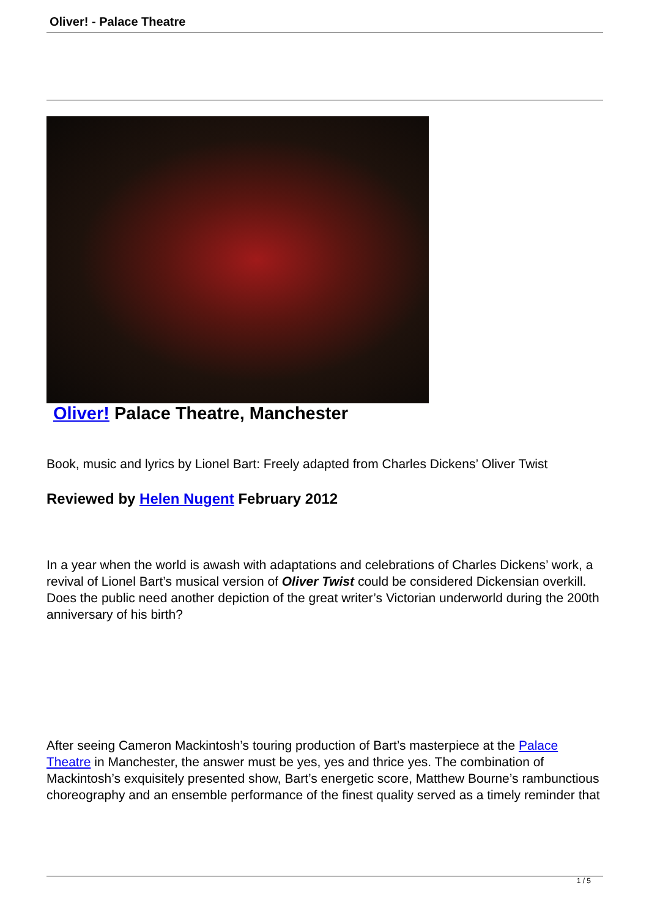Oliver! - Palace Theatre
Oliver! Palace Theatre, Manchester
Book, music and lyrics by Lionel Bart: Freely adapted from Charles Dickens’ Oliver Twist
Reviewed by Helen Nugent February 2012
In a year when the world is awash with adaptations and celebrations of Charles Dickens’ work, a revival of Lionel Bart’s musical version of Oliver Twist could be considered Dickensian overkill. Does the public need another depiction of the great writer’s Victorian underworld during the 200th anniversary of his birth?
After seeing Cameron Mackintosh’s touring production of Bart’s masterpiece at the Palace Theatre in Manchester, the answer must be yes, yes and thrice yes. The combination of Mackintosh’s exquisitely presented show, Bart’s energetic score, Matthew Bourne’s rambunctious choreography and an ensemble performance of the finest quality served as a timely reminder that
1 / 5